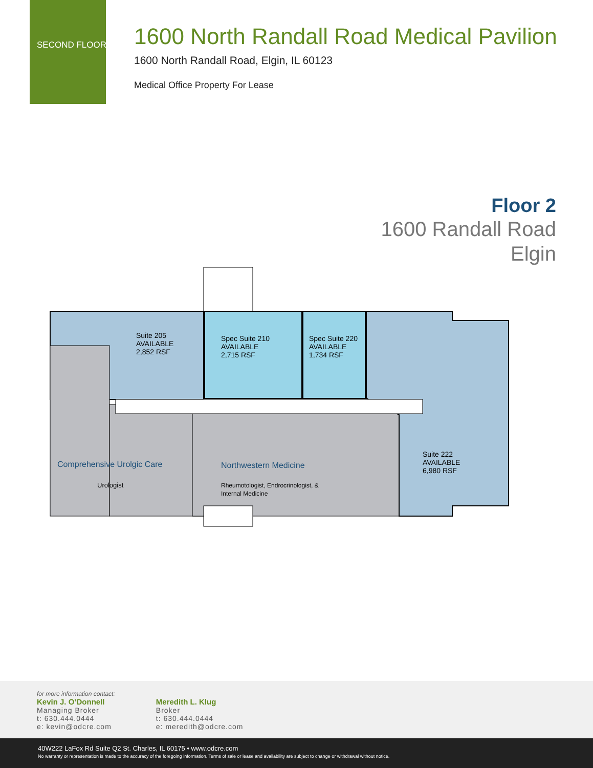SECOND FLOOR
1600 North Randall Road Medical Pavilion
1600 North Randall Road, Elgin, IL 60123
Medical Office Property For Lease
Floor 2
1600 Randall Road
Elgin
Suite 205
AVAILABLE
2,852 RSF
Spec Suite 210
AVAILABLE
2,715 RSF
Spec Suite 220
AVAILABLE
1,734 RSF
Suite 222
AVAILABLE
6,980 RSF
Comprehensive Urolgic Care
Urologist
Northwestern Medicine
Rheumotologist, Endrocrinologist, &
Internal Medicine
for more information contact:
Kevin J. O’Donnell
Managing Broker
t: 630.444.0444
e: kevin@odcre.com
Meredith L. Klug
Broker
t: 630.444.0444
e: meredith@odcre.com
40W222 LaFox Rd Suite Q2 St. Charles, IL 60175 • www.odcre.com
No warranty or representation is made to the accuracy of the foregoing information. Terms of sale or lease and availability are subject to change or withdrawal without notice.